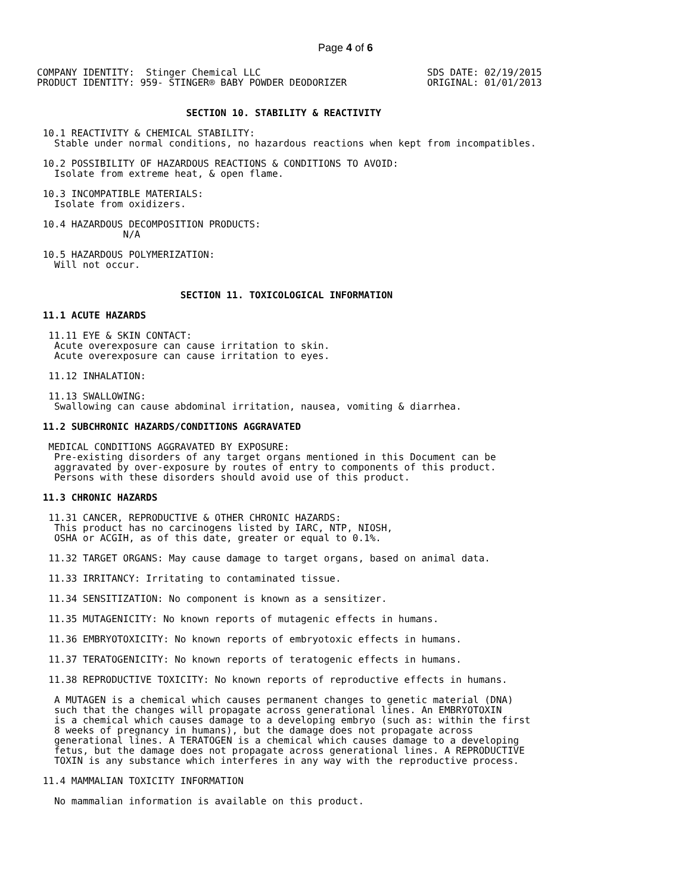Page 4 of 6
COMPANY IDENTITY:  Stinger Chemical LLC                             SDS DATE: 02/19/2015
PRODUCT IDENTITY: 959- STINGER® BABY POWDER DEODORIZER              ORIGINAL: 01/01/2013


                          SECTION 10. STABILITY & REACTIVITY

 10.1 REACTIVITY & CHEMICAL STABILITY:
   Stable under normal conditions, no hazardous reactions when kept from incompatibles.

 10.2 POSSIBILITY OF HAZARDOUS REACTIONS & CONDITIONS TO AVOID:
   Isolate from extreme heat, & open flame.

 10.3 INCOMPATIBLE MATERIALS:
   Isolate from oxidizers.

 10.4 HAZARDOUS DECOMPOSITION PRODUCTS:
               N/A

 10.5 HAZARDOUS POLYMERIZATION:
   Will not occur.


                         SECTION 11. TOXICOLOGICAL INFORMATION

 11.1 ACUTE HAZARDS

  11.11 EYE & SKIN CONTACT:
   Acute overexposure can cause irritation to skin.
   Acute overexposure can cause irritation to eyes.

  11.12 INHALATION:

  11.13 SWALLOWING:
   Swallowing can cause abdominal irritation, nausea, vomiting & diarrhea.

 11.2 SUBCHRONIC HAZARDS/CONDITIONS AGGRAVATED

  MEDICAL CONDITIONS AGGRAVATED BY EXPOSURE:
   Pre-existing disorders of any target organs mentioned in this Document can be
   aggravated by over-exposure by routes of entry to components of this product.
   Persons with these disorders should avoid use of this product.

 11.3 CHRONIC HAZARDS

  11.31 CANCER, REPRODUCTIVE & OTHER CHRONIC HAZARDS:
   This product has no carcinogens listed by IARC, NTP, NIOSH,
   OSHA or ACGIH, as of this date, greater or equal to 0.1%.

  11.32 TARGET ORGANS: May cause damage to target organs, based on animal data.

  11.33 IRRITANCY: Irritating to contaminated tissue.

  11.34 SENSITIZATION: No component is known as a sensitizer.

  11.35 MUTAGENICITY: No known reports of mutagenic effects in humans.

  11.36 EMBRYOTOXICITY: No known reports of embryotoxic effects in humans.

  11.37 TERATOGENICITY: No known reports of teratogenic effects in humans.

  11.38 REPRODUCTIVE TOXICITY: No known reports of reproductive effects in humans.

   A MUTAGEN is a chemical which causes permanent changes to genetic material (DNA)
   such that the changes will propagate across generational lines. An EMBRYOTOXIN
   is a chemical which causes damage to a developing embryo (such as: within the first
   8 weeks of pregnancy in humans), but the damage does not propagate across
   generational lines. A TERATOGEN is a chemical which causes damage to a developing
   fetus, but the damage does not propagate across generational lines. A REPRODUCTIVE
   TOXIN is any substance which interferes in any way with the reproductive process.

 11.4 MAMMALIAN TOXICITY INFORMATION

   No mammalian information is available on this product.